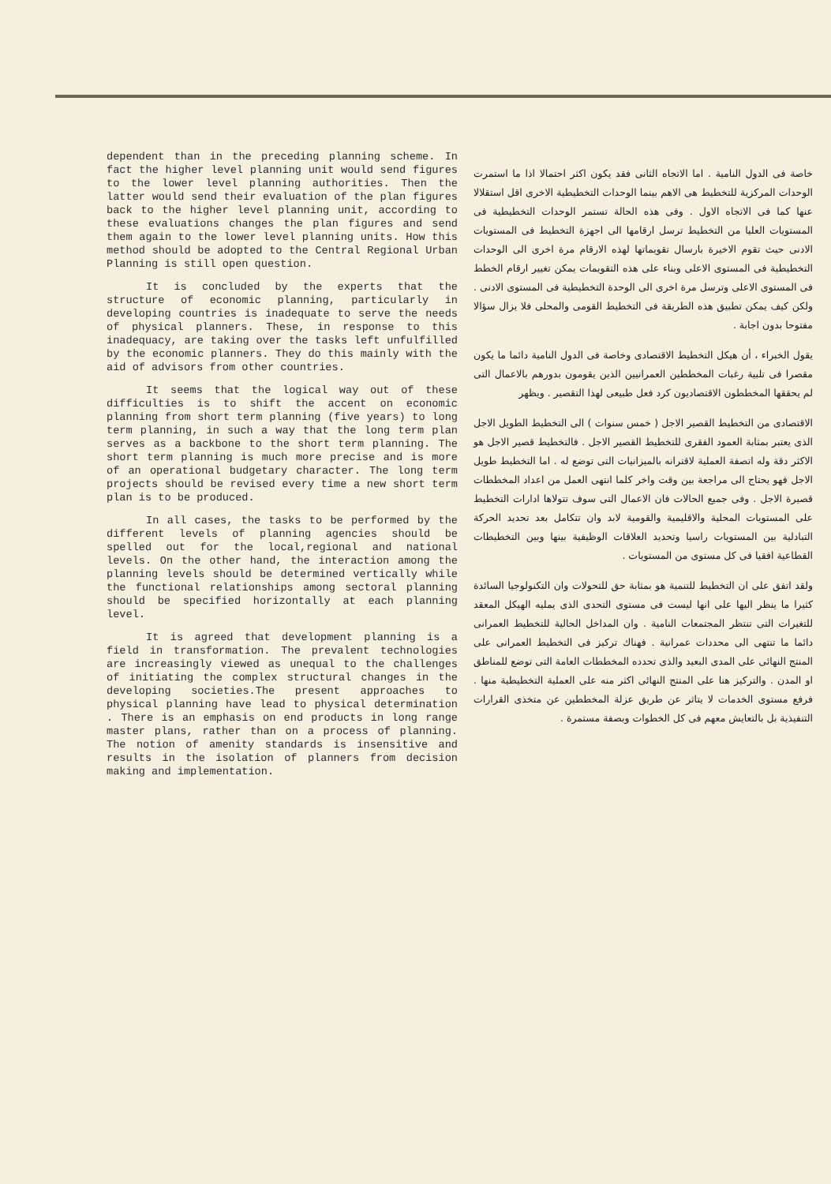dependent than in the preceding planning scheme. In fact the higher level planning unit would send figures to the lower level planning authorities. Then the latter would send their evaluation of the plan figures back to the higher level planning unit, according to these evaluations changes the plan figures and send them again to the lower level planning units. How this method should be adopted to the Central Regional Urban Planning is still open question.
It is concluded by the experts that the structure of economic planning, particularly in developing countries is inadequate to serve the needs of physical planners. These, in response to this inadequacy, are taking over the tasks left unfulfilled by the economic planners. They do this mainly with the aid of advisors from other countries.
It seems that the logical way out of these difficulties is to shift the accent on economic planning from short term planning (five years) to long term planning, in such a way that the long term plan serves as a backbone to the short term planning. The short term planning is much more precise and is more of an operational budgetary character. The long term projects should be revised every time a new short term plan is to be produced.
In all cases, the tasks to be performed by the different levels of planning agencies should be spelled out for the local,regional and national levels. On the other hand, the interaction among the planning levels should be determined vertically while the functional relationships among sectoral planning should be specified horizontally at each planning level.
It is agreed that development planning is a field in transformation. The prevalent technologies are increasingly viewed as unequal to the challenges of initiating the complex structural changes in the developing societies.The present approaches to physical planning have lead to physical determination . There is an emphasis on end products in long range master plans, rather than on a process of planning. The notion of amenity standards is insensitive and results in the isolation of planners from decision making and implementation.
خاصة فى الدول النامية . اما الاتجاه الثانى فقد يكون اكثر احتمالا اذا ما استمرت الوحدات المركزية للتخطيط هى الاهم بينما الوحدات التخطيطية الاخرى اقل استقلالا عنها كما فى الاتجاه الاول . وفى هذه الحالة تستمر الوحدات التخطيطية فى المستويات العليا من التخطيط ترسل ارقامها الى اجهزة التخطيط فى المستويات الادنى حيث تقوم الاخيرة بارسال تقويماتها لهذه الارقام مرة اخرى الى الوحدات التخطيطية فى المستوى الاعلى وبناء على هذه التقويمات يمكن تغيير ارقام الخطط فى المستوى الاعلى وترسل مرة اخرى الى الوحدة التخطيطية فى المستوى الادنى . ولكن كيف يمكن تطبيق هذه الطريقة فى التخطيط القومى والمحلى فلا يزال سؤالا مفتوحا بدون اجابة .
يقول الخبراء ، أن هيكل التخطيط الاقتصادى وخاصة فى الدول النامية دائما ما يكون مقصرا فى تلبية رغبات المخططين العمرانيين الذين يقومون بدورهم بالاعمال التى لم يحققها المخططون الاقتصاديون كرد فعل طبيعى لهذا التقصير . ويظهر
الاقتصادى من التخطيط القصير الاجل ( خمس سنوات ) الى التخطيط الطويل الاجل الذى يعتبر بمثابة العمود الفقرى للتخطيط القصير الاجل . فالتخطيط قصير الاجل هو الاكثر دقة وله اتصفة العملية لاقترانه بالميزانيات التى توضع له . اما التخطيط طويل الاجل فهو يحتاج الى مراجعة بين وقت واخر كلما انتهى العمل من اعداد المخططات قصيرة الاجل . وفى جميع الحالات فان الاعمال التى سوف تتولاها ادارات التخطيط على المستويات المحلية والاقليمية والقومية لابد وان تتكامل بعد تحديد الحركة التبادلية بين المستويات راسيا وتحديد العلاقات الوظيفية بينها وبين التخطيطات القطاعية افقيا فى كل مستوى من المستويات .
ولقد اتفق على ان التخطيط للتنمية هو بمثابة حق للتحولات وان التكنولوجيا السائدة كثيرا ما ينظر اليها على انها ليست فى مستوى التحدى الذى يمليه الهيكل المعقد للتغيرات التى تنتظر المجتمعات النامية . وان المداخل الحالية للتخطيط العمرانى دائما ما تنتهى الى محددات عمرانية . فهناك تركيز فى التخطيط العمرانى على المنتج النهائى على المدى البعيد والذى تحدده المخططات العامة التى توضع للمناطق او المدن . والتركيز هنا على المنتج النهائى اكثر منه على العملية التخطيطية منها . فرفع مستوى الخدمات لا يتاثر عن طريق عزلة المخططين عن متخذى القرارات التنفيذية بل بالتعايش معهم فى كل الخطوات وبصفة مستمرة .